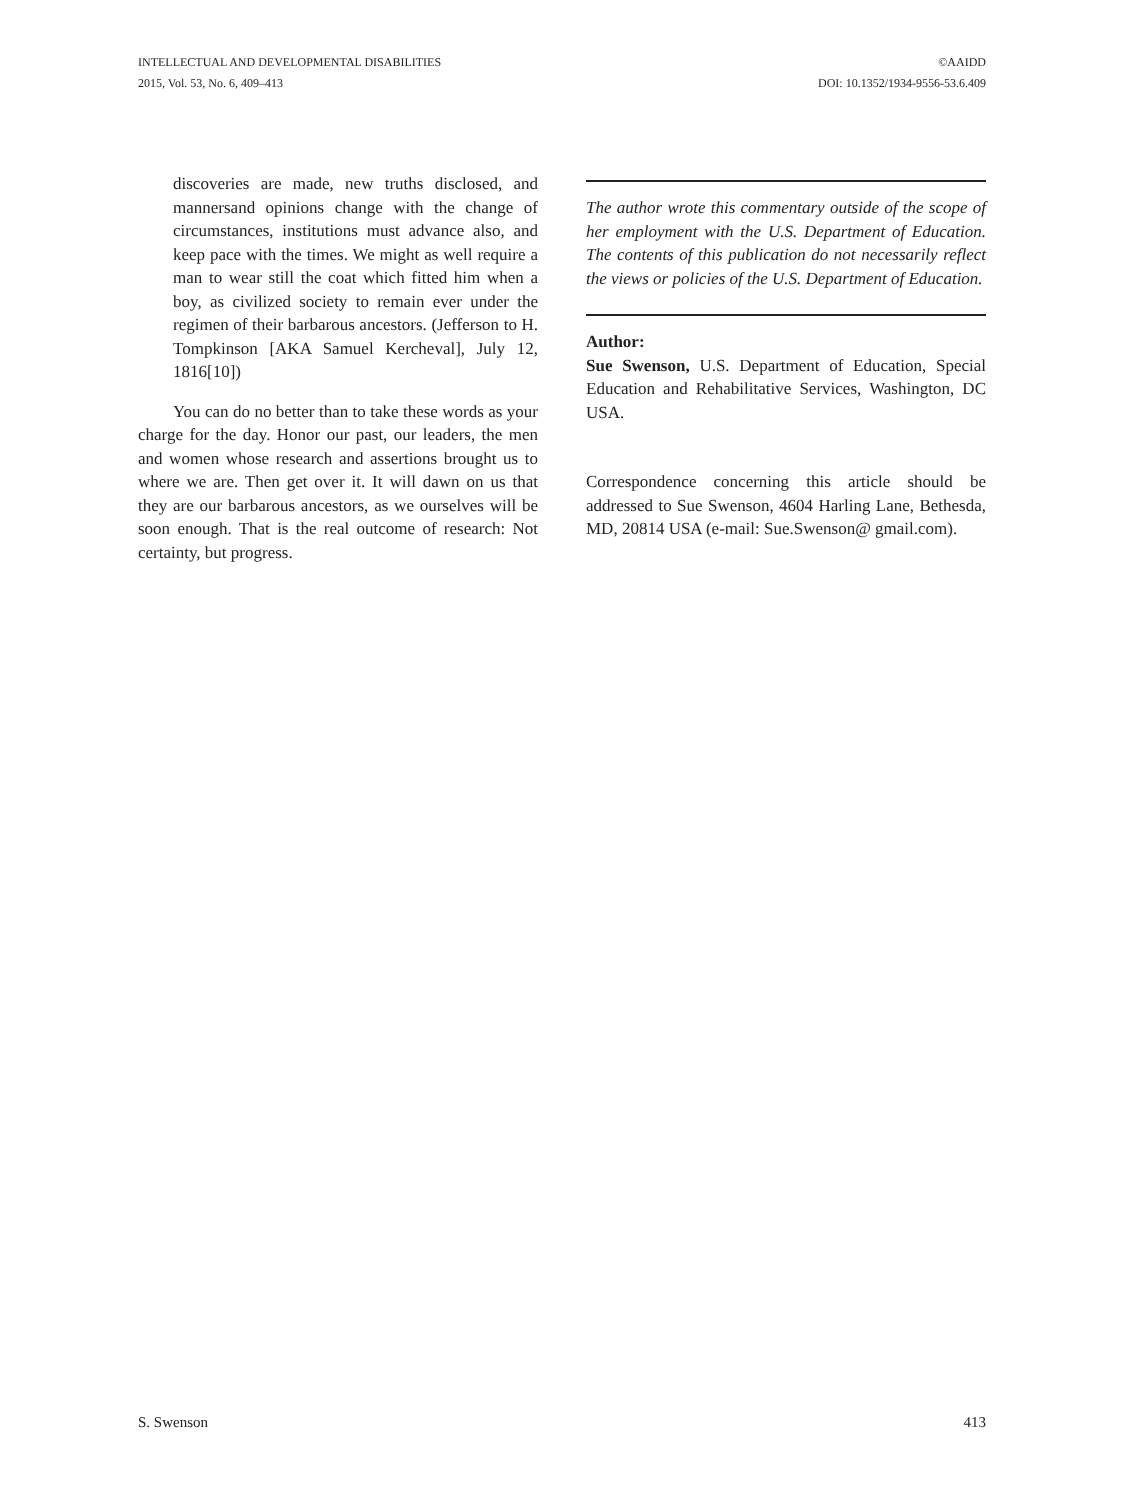INTELLECTUAL AND DEVELOPMENTAL DISABILITIES
2015, Vol. 53, No. 6, 409–413
©AAIDD
DOI: 10.1352/1934-9556-53.6.409
discoveries are made, new truths disclosed, and mannersand opinions change with the change of circumstances, institutions must advance also, and keep pace with the times. We might as well require a man to wear still the coat which fitted him when a boy, as civilized society to remain ever under the regimen of their barbarous ancestors. (Jefferson to H. Tompkinson [AKA Samuel Kercheval], July 12, 1816[10])
You can do no better than to take these words as your charge for the day. Honor our past, our leaders, the men and women whose research and assertions brought us to where we are. Then get over it. It will dawn on us that they are our barbarous ancestors, as we ourselves will be soon enough. That is the real outcome of research: Not certainty, but progress.
The author wrote this commentary outside of the scope of her employment with the U.S. Department of Education. The contents of this publication do not necessarily reflect the views or policies of the U.S. Department of Education.
Author:
Sue Swenson, U.S. Department of Education, Special Education and Rehabilitative Services, Washington, DC USA.
Correspondence concerning this article should be addressed to Sue Swenson, 4604 Harling Lane, Bethesda, MD, 20814 USA (e-mail: Sue.Swenson@ gmail.com).
S. Swenson 413